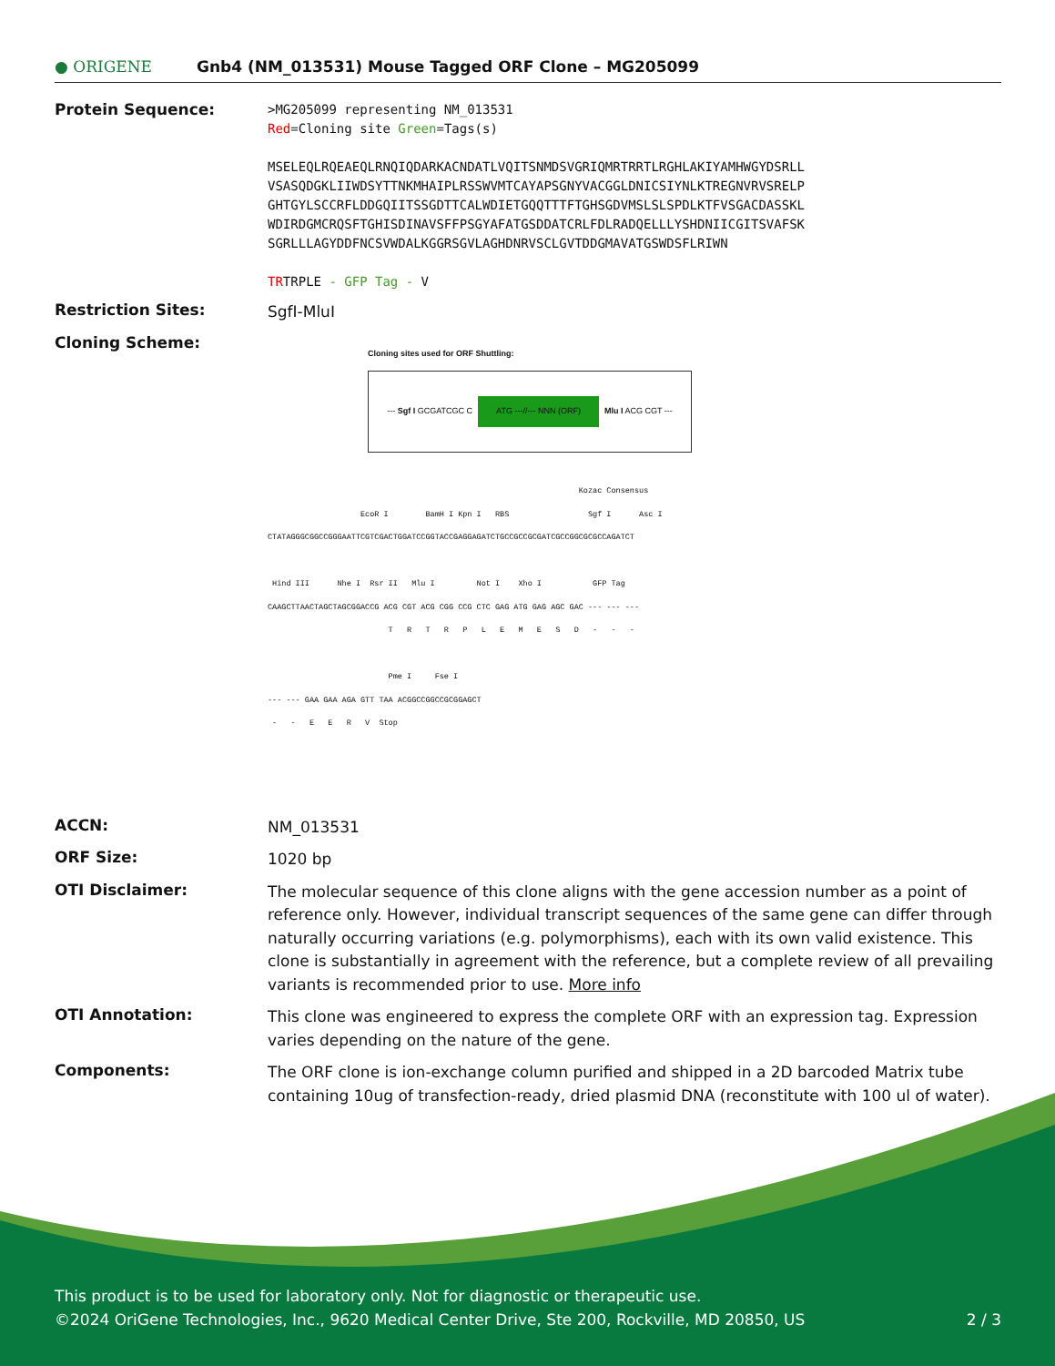● ORIGENE
Gnb4 (NM_013531) Mouse Tagged ORF Clone – MG205099
Protein Sequence:
>MG205099 representing NM_013531
Red=Cloning site Green=Tags(s)
MSELEQLRQEAEQLRNQIQDARKACNDATLVQITSNMDSVGRIQMRTRRTLRGHLAKIYAMHWGYDSRLL
VSASQDGKLIIWDSYTTNKMHAIPLRSSWVMTCAYAPSGNYVACGGLDNICSIYNLKTREGNVRVSRELP
GHTGYLSCCRFLDDGQIITSSGDTTCALWDIETGQQTTTFTGHSGDVMSLSLSPDLKTFVSGACDASSKL
WDIRDGMCRQSFTGHISDINAVSFFPSGYAFATGSDDATCRLFDLRADQELLLYSHDNIICGITSVAFSK
SGRLLLAGYDDFNCSVWDALKGGRSGVLAGHDNRVSCLGVTDDGMAVATGSWDSFLRIWN
TRTRPLE - GFP Tag - V
Restriction Sites:
SgfI-MluI
Cloning Scheme:
Cloning sites used for ORF Shuttling:
--- Sgf I GCGATCGC C ATG ---//--- NNN (ORF) Mlu I ACG CGT ---
                                                                   Kozac Consensus
                    EcoR I        BamH I Kpn I   RBS                 Sgf I      Asc I
CTATAGGGCGGCCGGGAATTCGTCGACTGGATCCGGTACCGAGGAGATCTGCCGCCGCGATCGCCGGCGCGCCAGATCT

 Hind III      Nhe I  Rsr II   Mlu I         Not I    Xho I           GFP Tag
CAAGCTTAACTAGCTAGCGGACCG ACG CGT ACG CGG CCG CTC GAG ATG GAG AGC GAC --- --- ---
                          T   R   T   R   P   L   E   M   E   S   D   -   -   -

                          Pme I     Fse I
--- --- GAA GAA AGA GTT TAA ACGGCCGGCCGCGGAGCT
 -   -   E   E   R   V  Stop
ACCN:
NM_013531
ORF Size:
1020 bp
OTI Disclaimer:
The molecular sequence of this clone aligns with the gene accession number as a point of reference only. However, individual transcript sequences of the same gene can differ through naturally occurring variations (e.g. polymorphisms), each with its own valid existence. This clone is substantially in agreement with the reference, but a complete review of all prevailing variants is recommended prior to use. More info
OTI Annotation:
This clone was engineered to express the complete ORF with an expression tag. Expression varies depending on the nature of the gene.
Components:
The ORF clone is ion-exchange column purified and shipped in a 2D barcoded Matrix tube containing 10ug of transfection-ready, dried plasmid DNA (reconstitute with 100 ul of water).
This product is to be used for laboratory only. Not for diagnostic or therapeutic use.
©2024 OriGene Technologies, Inc., 9620 Medical Center Drive, Ste 200, Rockville, MD 20850, US 2 / 3